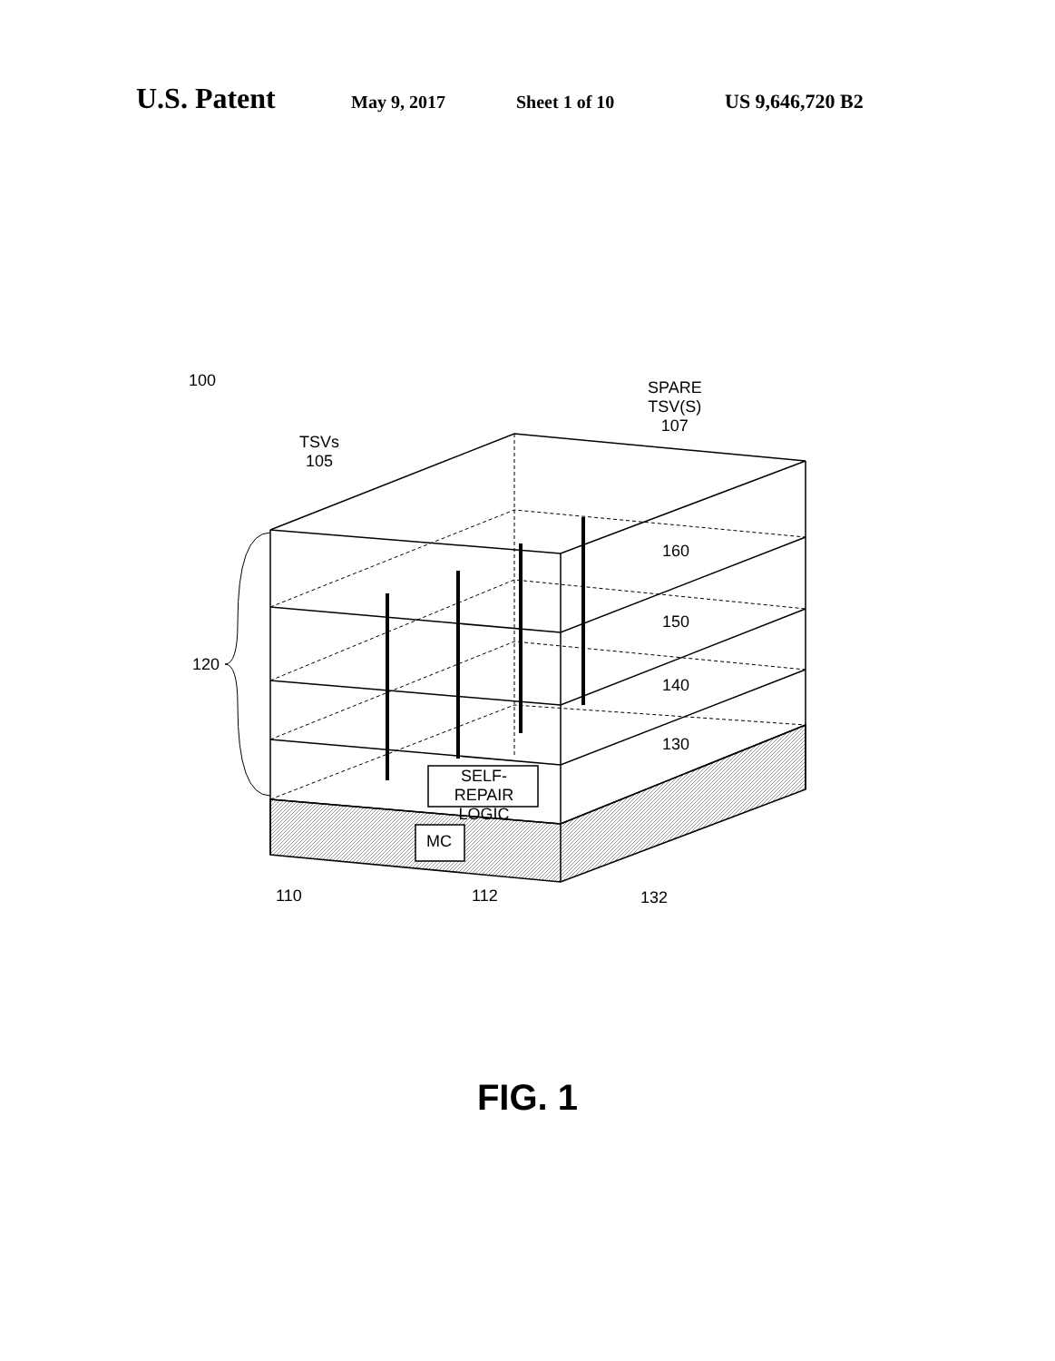U.S. Patent May 9, 2017 Sheet 1 of 10 US 9,646,720 B2
100
SPARE
TSV(S)
107
TSVs
105
160
150
140
130
120
SELF-REPAIR
LOGIC
MC
110 112 132
FIG. 1